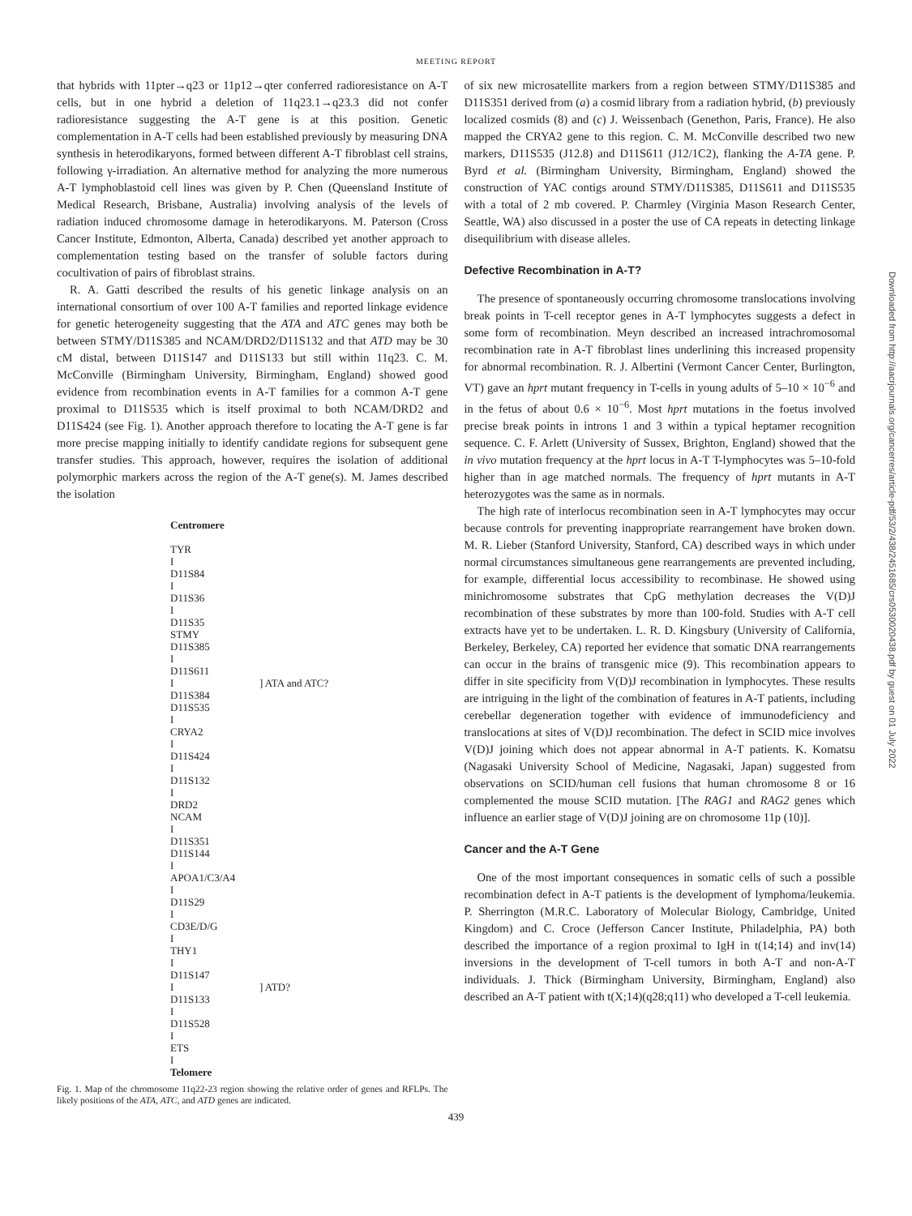MEETING REPORT
that hybrids with 11pter→q23 or 11p12→qter conferred radioresistance on A-T cells, but in one hybrid a deletion of 11q23.1→q23.3 did not confer radioresistance suggesting the A-T gene is at this position. Genetic complementation in A-T cells had been established previously by measuring DNA synthesis in heterodikaryons, formed between different A-T fibroblast cell strains, following γ-irradiation. An alternative method for analyzing the more numerous A-T lymphoblastoid cell lines was given by P. Chen (Queensland Institute of Medical Research, Brisbane, Australia) involving analysis of the levels of radiation induced chromosome damage in heterodikaryons. M. Paterson (Cross Cancer Institute, Edmonton, Alberta, Canada) described yet another approach to complementation testing based on the transfer of soluble factors during cocultivation of pairs of fibroblast strains.
R. A. Gatti described the results of his genetic linkage analysis on an international consortium of over 100 A-T families and reported linkage evidence for genetic heterogeneity suggesting that the ATA and ATC genes may both be between STMY/D11S385 and NCAM/DRD2/D11S132 and that ATD may be 30 cM distal, between D11S147 and D11S133 but still within 11q23. C. M. McConville (Birmingham University, Birmingham, England) showed good evidence from recombination events in A-T families for a common A-T gene proximal to D11S535 which is itself proximal to both NCAM/DRD2 and D11S424 (see Fig. 1). Another approach therefore to locating the A-T gene is far more precise mapping initially to identify candidate regions for subsequent gene transfer studies. This approach, however, requires the isolation of additional polymorphic markers across the region of the A-T gene(s). M. James described the isolation
Centromere
TYR
I
D11S84
I
D11S36
I
D11S35
STMY
D11S385
I
D11S611
I] ATA and ATC?
D11S384
D11S535
I
CRYA2
I
D11S424
I
D11S132
I
DRD2
NCAM
I
D11S351
D11S144
I
APOA1/C3/A4
I
D11S29
I
CD3E/D/G
I
THY1
I
D11S147
I] ATD?
D11S133
I
D11S528
I
ETS
I
Telomere
Fig. 1. Map of the chromosome 11q22-23 region showing the relative order of genes and RFLPs. The likely positions of the ATA, ATC, and ATD genes are indicated.
of six new microsatellite markers from a region between STMY/D11S385 and D11S351 derived from (a) a cosmid library from a radiation hybrid, (b) previously localized cosmids (8) and (c) J. Weissenbach (Genethon, Paris, France). He also mapped the CRYA2 gene to this region. C. M. McConville described two new markers, D11S535 (J12.8) and D11S611 (J12/1C2), flanking the A-TA gene. P. Byrd et al. (Birmingham University, Birmingham, England) showed the construction of YAC contigs around STMY/D11S385, D11S611 and D11S535 with a total of 2 mb covered. P. Charmley (Virginia Mason Research Center, Seattle, WA) also discussed in a poster the use of CA repeats in detecting linkage disequilibrium with disease alleles.
Defective Recombination in A-T?
The presence of spontaneously occurring chromosome translocations involving break points in T-cell receptor genes in A-T lymphocytes suggests a defect in some form of recombination. Meyn described an increased intrachromosomal recombination rate in A-T fibroblast lines underlining this increased propensity for abnormal recombination. R. J. Albertini (Vermont Cancer Center, Burlington, VT) gave an hprt mutant frequency in T-cells in young adults of 5–10 × 10<sup>−6</sup> and in the fetus of about 0.6 × 10<sup>−6</sup>. Most hprt mutations in the foetus involved precise break points in introns 1 and 3 within a typical heptamer recognition sequence. C. F. Arlett (University of Sussex, Brighton, England) showed that the in vivo mutation frequency at the hprt locus in A-T T-lymphocytes was 5–10-fold higher than in age matched normals. The frequency of hprt mutants in A-T heterozygotes was the same as in normals.
The high rate of interlocus recombination seen in A-T lymphocytes may occur because controls for preventing inappropriate rearrangement have broken down. M. R. Lieber (Stanford University, Stanford, CA) described ways in which under normal circumstances simultaneous gene rearrangements are prevented including, for example, differential locus accessibility to recombinase. He showed using minichromosome substrates that CpG methylation decreases the V(D)J recombination of these substrates by more than 100-fold. Studies with A-T cell extracts have yet to be undertaken. L. R. D. Kingsbury (University of California, Berkeley, Berkeley, CA) reported her evidence that somatic DNA rearrangements can occur in the brains of transgenic mice (9). This recombination appears to differ in site specificity from V(D)J recombination in lymphocytes. These results are intriguing in the light of the combination of features in A-T patients, including cerebellar degeneration together with evidence of immunodeficiency and translocations at sites of V(D)J recombination. The defect in SCID mice involves V(D)J joining which does not appear abnormal in A-T patients. K. Komatsu (Nagasaki University School of Medicine, Nagasaki, Japan) suggested from observations on SCID/human cell fusions that human chromosome 8 or 16 complemented the mouse SCID mutation. [The RAG1 and RAG2 genes which influence an earlier stage of V(D)J joining are on chromosome 11p (10)].
Cancer and the A-T Gene
One of the most important consequences in somatic cells of such a possible recombination defect in A-T patients is the development of lymphoma/leukemia. P. Sherrington (M.R.C. Laboratory of Molecular Biology, Cambridge, United Kingdom) and C. Croce (Jefferson Cancer Institute, Philadelphia, PA) both described the importance of a region proximal to IgH in t(14;14) and inv(14) inversions in the development of T-cell tumors in both A-T and non-A-T individuals. J. Thick (Birmingham University, Birmingham, England) also described an A-T patient with t(X;14)(q28;q11) who developed a T-cell leukemia.
439
Downloaded from http://aacrjournals.org/cancerres/article-pdf/53/2/438/2451685/crs0530020438.pdf by guest on 01 July 2022